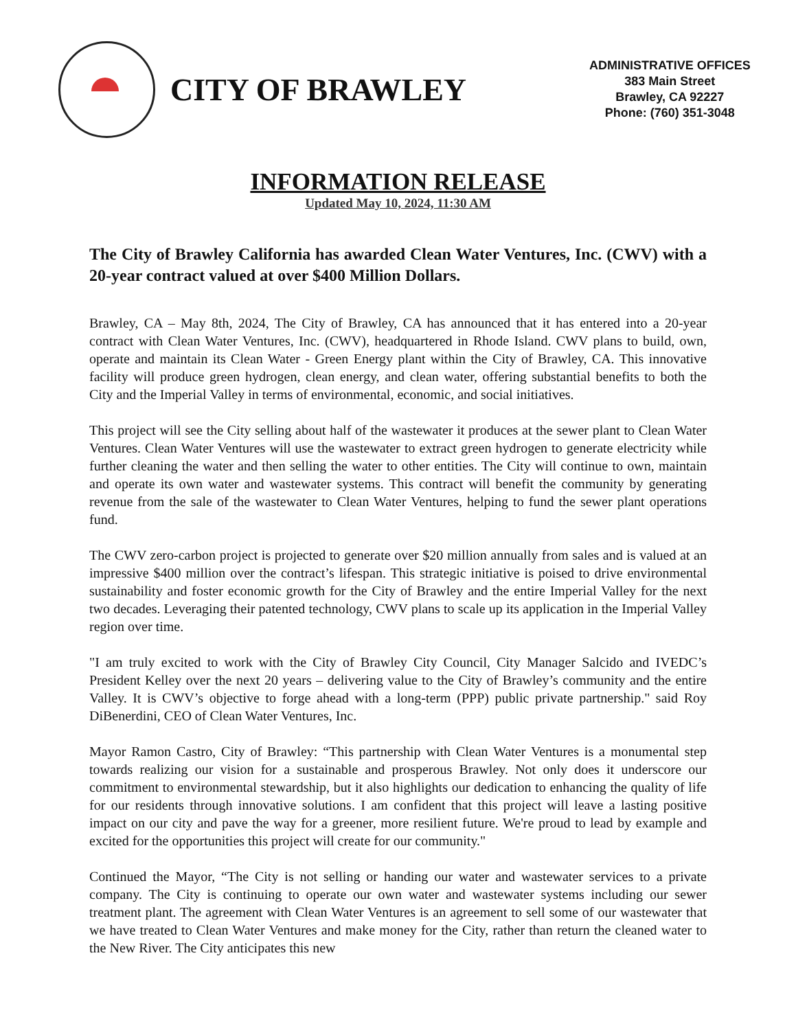CITY OF BRAWLEY
ADMINISTRATIVE OFFICES
383 Main Street
Brawley, CA 92227
Phone: (760) 351-3048
INFORMATION RELEASE
Updated May 10, 2024, 11:30 AM
The City of Brawley California has awarded Clean Water Ventures, Inc. (CWV) with a 20-year contract valued at over $400 Million Dollars.
Brawley, CA – May 8th, 2024, The City of Brawley, CA has announced that it has entered into a 20-year contract with Clean Water Ventures, Inc. (CWV), headquartered in Rhode Island. CWV plans to build, own, operate and maintain its Clean Water - Green Energy plant within the City of Brawley, CA. This innovative facility will produce green hydrogen, clean energy, and clean water, offering substantial benefits to both the City and the Imperial Valley in terms of environmental, economic, and social initiatives.
This project will see the City selling about half of the wastewater it produces at the sewer plant to Clean Water Ventures. Clean Water Ventures will use the wastewater to extract green hydrogen to generate electricity while further cleaning the water and then selling the water to other entities. The City will continue to own, maintain and operate its own water and wastewater systems. This contract will benefit the community by generating revenue from the sale of the wastewater to Clean Water Ventures, helping to fund the sewer plant operations fund.
The CWV zero-carbon project is projected to generate over $20 million annually from sales and is valued at an impressive $400 million over the contract’s lifespan. This strategic initiative is poised to drive environmental sustainability and foster economic growth for the City of Brawley and the entire Imperial Valley for the next two decades. Leveraging their patented technology, CWV plans to scale up its application in the Imperial Valley region over time.
"I am truly excited to work with the City of Brawley City Council, City Manager Salcido and IVEDC’s President Kelley over the next 20 years – delivering value to the City of Brawley’s community and the entire Valley. It is CWV’s objective to forge ahead with a long-term (PPP) public private partnership." said Roy DiBenerdini, CEO of Clean Water Ventures, Inc.
Mayor Ramon Castro, City of Brawley: “This partnership with Clean Water Ventures is a monumental step towards realizing our vision for a sustainable and prosperous Brawley. Not only does it underscore our commitment to environmental stewardship, but it also highlights our dedication to enhancing the quality of life for our residents through innovative solutions. I am confident that this project will leave a lasting positive impact on our city and pave the way for a greener, more resilient future. We're proud to lead by example and excited for the opportunities this project will create for our community."
Continued the Mayor, “The City is not selling or handing our water and wastewater services to a private company. The City is continuing to operate our own water and wastewater systems including our sewer treatment plant. The agreement with Clean Water Ventures is an agreement to sell some of our wastewater that we have treated to Clean Water Ventures and make money for the City, rather than return the cleaned water to the New River. The City anticipates this new